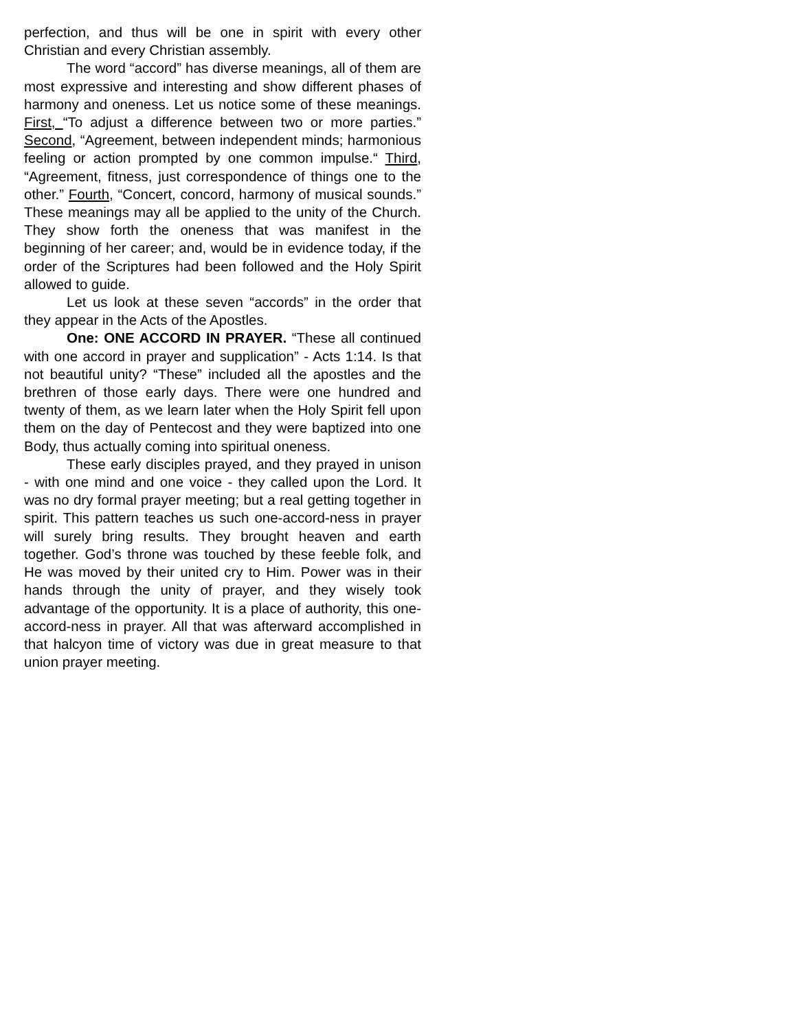perfection, and thus will be one in spirit with every other Christian and every Christian assembly.
The word “accord” has diverse meanings, all of them are most expressive and interesting and show different phases of harmony and oneness. Let us notice some of these meanings. First, “To adjust a difference between two or more parties.” Second, “Agreement, between independent minds; harmonious feeling or action prompted by one common impulse.“ Third, “Agreement, fitness, just correspondence of things one to the other.” Fourth, “Concert, concord, harmony of musical sounds.” These meanings may all be applied to the unity of the Church. They show forth the oneness that was manifest in the beginning of her career; and, would be in evidence today, if the order of the Scriptures had been followed and the Holy Spirit allowed to guide.
Let us look at these seven “accords” in the order that they appear in the Acts of the Apostles.
One: ONE ACCORD IN PRAYER. “These all continued with one accord in prayer and supplication” - Acts 1:14. Is that not beautiful unity? “These” included all the apostles and the brethren of those early days. There were one hundred and twenty of them, as we learn later when the Holy Spirit fell upon them on the day of Pentecost and they were baptized into one Body, thus actually coming into spiritual oneness.
These early disciples prayed, and they prayed in unison - with one mind and one voice - they called upon the Lord. It was no dry formal prayer meeting; but a real getting together in spirit. This pattern teaches us such one-accord-ness in prayer will surely bring results. They brought heaven and earth together. God’s throne was touched by these feeble folk, and He was moved by their united cry to Him. Power was in their hands through the unity of prayer, and they wisely took advantage of the opportunity. It is a place of authority, this one-accord-ness in prayer. All that was afterward accomplished in that halcyon time of victory was due in great measure to that union prayer meeting.